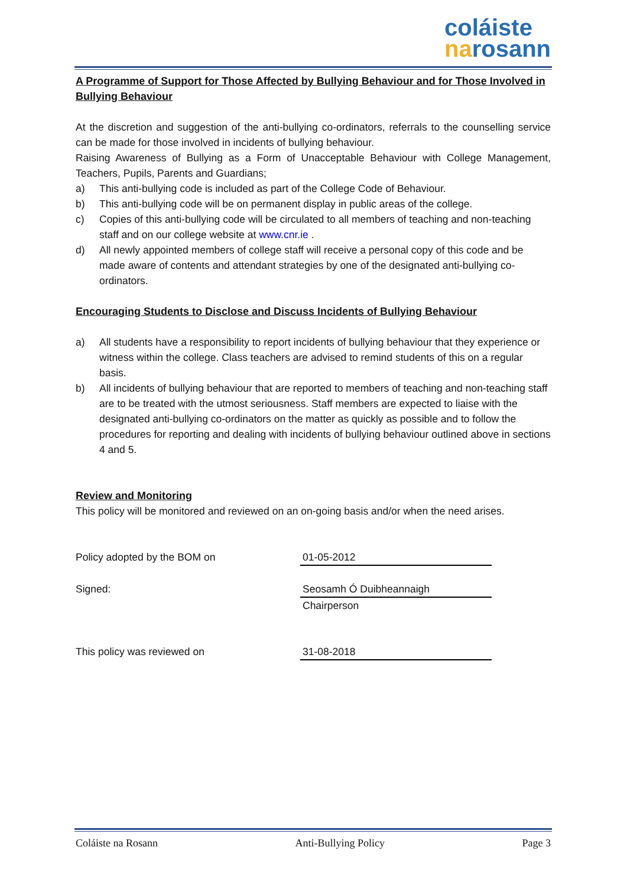coláiste
narosann
A Programme of Support for Those Affected by Bullying Behaviour and for Those Involved in Bullying Behaviour
At the discretion and suggestion of the anti-bullying co-ordinators, referrals to the counselling service can be made for those involved in incidents of bullying behaviour.
Raising Awareness of Bullying as a Form of Unacceptable Behaviour with College Management, Teachers, Pupils, Parents and Guardians;
a) This anti-bullying code is included as part of the College Code of Behaviour.
b) This anti-bullying code will be on permanent display in public areas of the college.
c) Copies of this anti-bullying code will be circulated to all members of teaching and non-teaching staff and on our college website at www.cnr.ie .
d) All newly appointed members of college staff will receive a personal copy of this code and be made aware of contents and attendant strategies by one of the designated anti-bullying co-ordinators.
Encouraging Students to Disclose and Discuss Incidents of Bullying Behaviour
a) All students have a responsibility to report incidents of bullying behaviour that they experience or witness within the college. Class teachers are advised to remind students of this on a regular basis.
b) All incidents of bullying behaviour that are reported to members of teaching and non-teaching staff are to be treated with the utmost seriousness. Staff members are expected to liaise with the designated anti-bullying co-ordinators on the matter as quickly as possible and to follow the procedures for reporting and dealing with incidents of bullying behaviour outlined above in sections 4 and 5.
Review and Monitoring
This policy will be monitored and reviewed on an on-going basis and/or when the need arises.
Policy adopted by the BOM on 01-05-2012
Signed: Seosamh Ó Duibheannaigh
Chairperson
This policy was reviewed on 31-08-2018
Coláiste na Rosann Anti-Bullying Policy Page 3